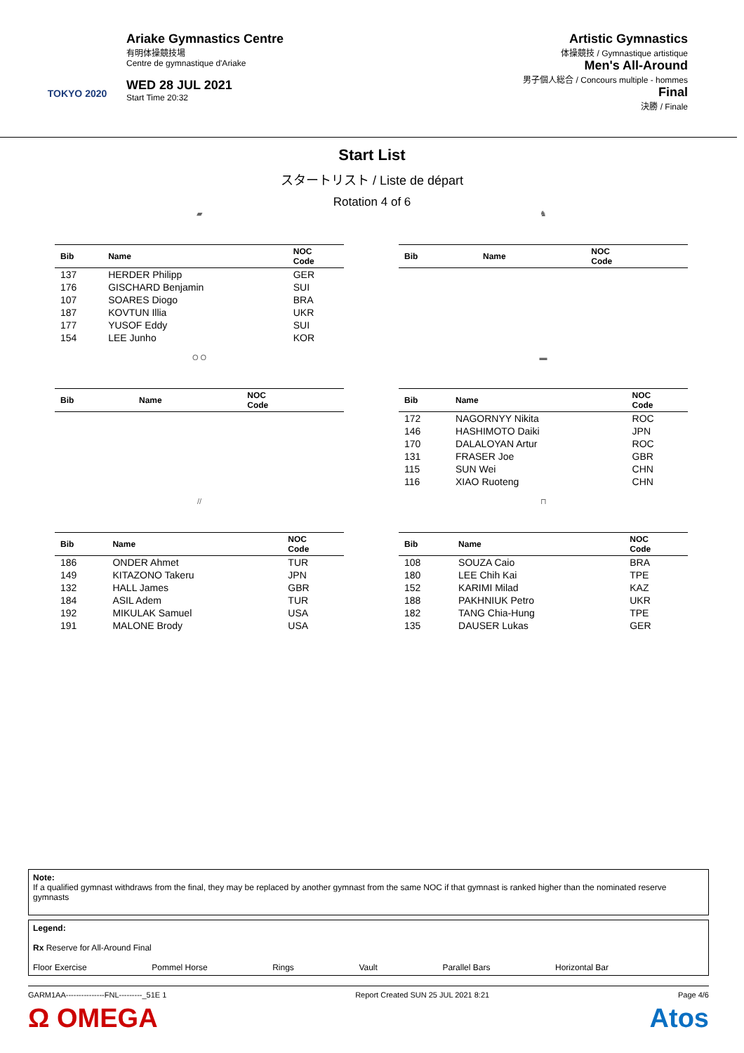TOKYO 2020
Ariake Gymnastics Centre
有明体操競技場
Centre de gymnastique d'Ariake
WED 28 JUL 2021
Start Time 20:32
Artistic Gymnastics
体操競技 / Gymnastique artistique
Men's All-Around
男子個人総合 / Concours multiple - hommes
Final
決勝 / Finale
Start List
スタートリスト / Liste de départ
Rotation 4 of 6
▰
| Bib | Name | NOC Code |
| --- | --- | --- |
| 137 | HERDER Philipp | GER |
| 176 | GISCHARD Benjamin | SUI |
| 107 | SOARES Diogo | BRA |
| 187 | KOVTUN Illia | UKR |
| 177 | YUSOF Eddy | SUI |
| 154 | LEE Junho | KOR |
♞
| Bib | Name | NOC Code |
| --- | --- | --- |
O O
| Bib | Name | NOC Code |
| --- | --- | --- |
▬
| Bib | Name | NOC Code |
| --- | --- | --- |
| 172 | NAGORNYY Nikita | ROC |
| 146 | HASHIMOTO Daiki | JPN |
| 170 | DALALOYAN Artur | ROC |
| 131 | FRASER Joe | GBR |
| 115 | SUN Wei | CHN |
| 116 | XIAO Ruoteng | CHN |
//
| Bib | Name | NOC Code |
| --- | --- | --- |
| 186 | ONDER Ahmet | TUR |
| 149 | KITAZONO Takeru | JPN |
| 132 | HALL James | GBR |
| 184 | ASIL Adem | TUR |
| 192 | MIKULAK Samuel | USA |
| 191 | MALONE Brody | USA |
⊓
| Bib | Name | NOC Code |
| --- | --- | --- |
| 108 | SOUZA Caio | BRA |
| 180 | LEE Chih Kai | TPE |
| 152 | KARIMI Milad | KAZ |
| 188 | PAKHNIUK Petro | UKR |
| 182 | TANG Chia-Hung | TPE |
| 135 | DAUSER Lukas | GER |
Note:
If a qualified gymnast withdraws from the final, they may be replaced by another gymnast from the same NOC if that gymnast is ranked higher than the nominated reserve gymnasts
Legend:
Rx Reserve for All-Around Final
Floor Exercise Pommel Horse Rings Vault Parallel Bars Horizontal Bar
GARM1AA---------------FNL---------_51E 1 Report Created SUN 25 JUL 2021 8:21 Page 4/6
Ω OMEGA Atos